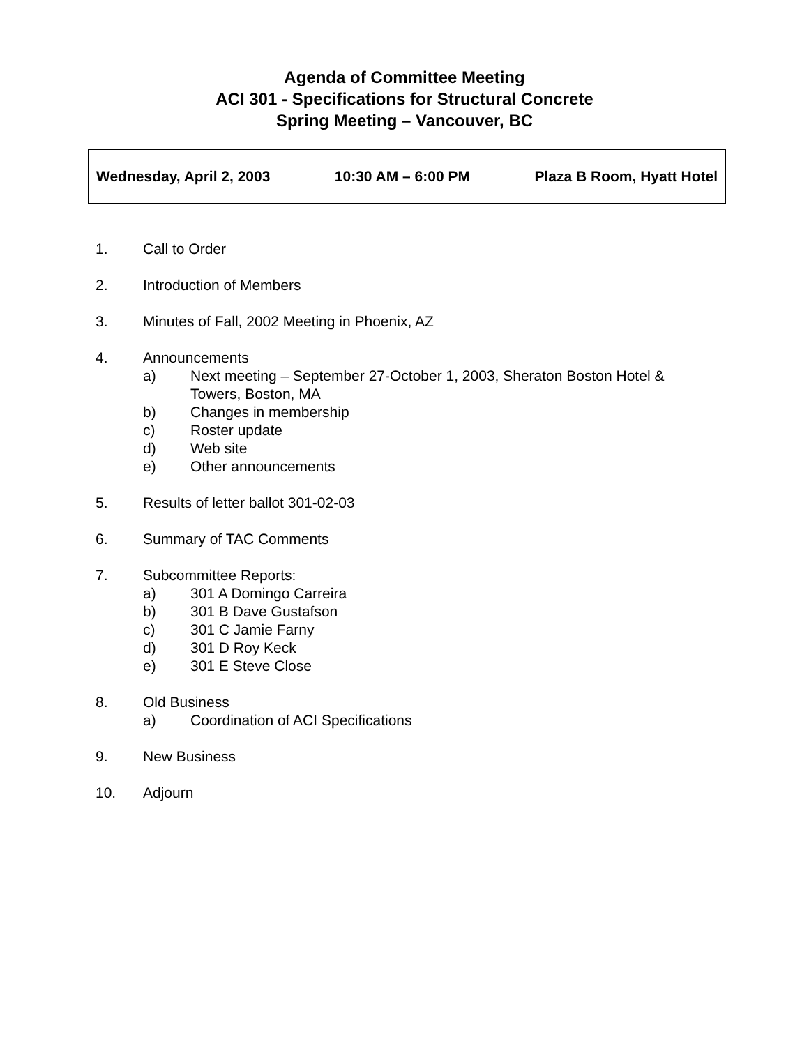Agenda of Committee Meeting
ACI 301 - Specifications for Structural Concrete
Spring Meeting – Vancouver, BC
Wednesday, April 2, 2003 10:30 AM – 6:00 PM Plaza B Room, Hyatt Hotel
1. Call to Order
2. Introduction of Members
3. Minutes of Fall, 2002 Meeting in Phoenix, AZ
4. Announcements
a) Next meeting – September 27-October 1, 2003, Sheraton Boston Hotel &
Towers, Boston, MA
b) Changes in membership
c) Roster update
d) Web site
e) Other announcements
5. Results of letter ballot 301-02-03
6. Summary of TAC Comments
7. Subcommittee Reports:
a) 301 A Domingo Carreira
b) 301 B Dave Gustafson
c) 301 C Jamie Farny
d) 301 D Roy Keck
e) 301 E Steve Close
8. Old Business
a) Coordination of ACI Specifications
9. New Business
10. Adjourn